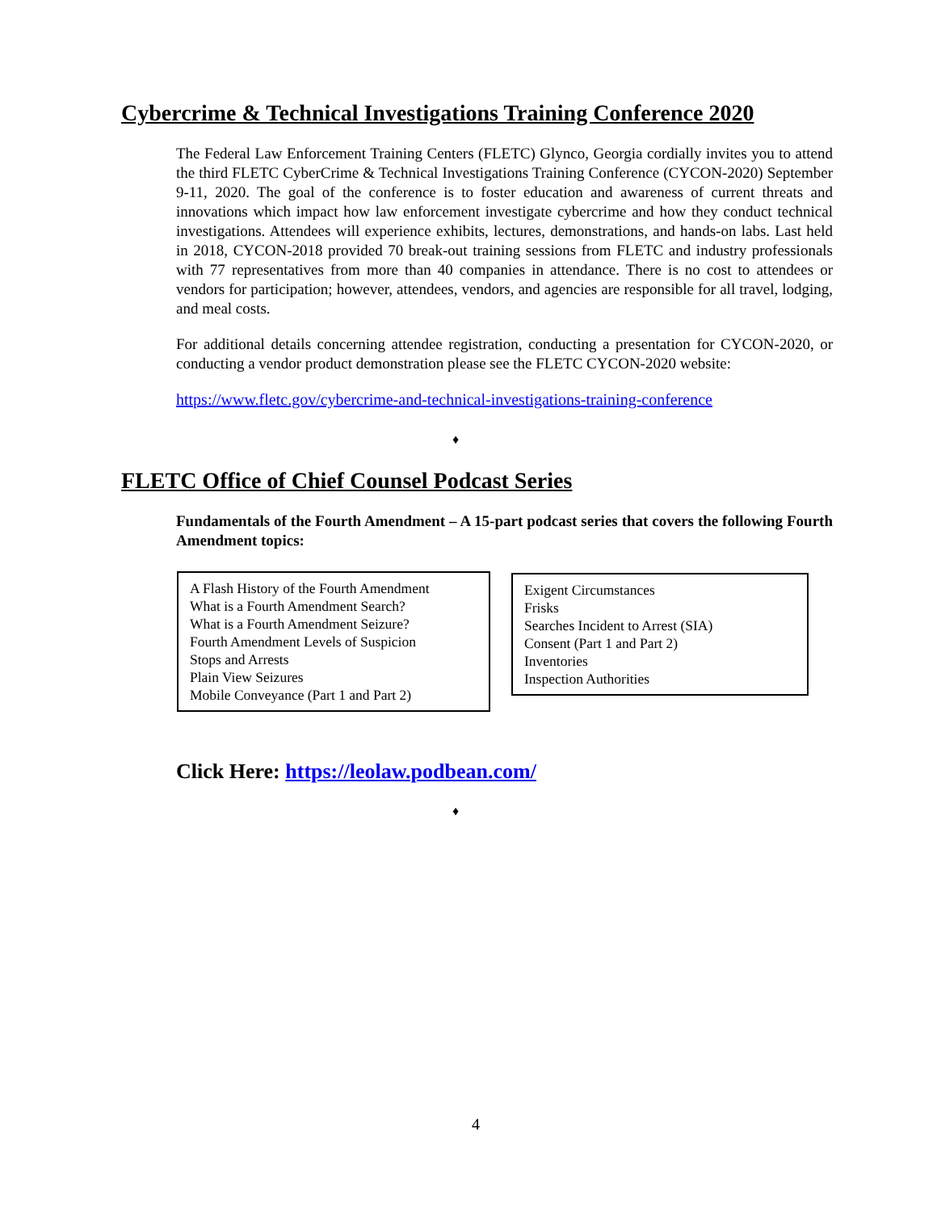Cybercrime & Technical Investigations Training Conference 2020
The Federal Law Enforcement Training Centers (FLETC) Glynco, Georgia cordially invites you to attend the third FLETC CyberCrime & Technical Investigations Training Conference (CYCON-2020) September 9-11, 2020. The goal of the conference is to foster education and awareness of current threats and innovations which impact how law enforcement investigate cybercrime and how they conduct technical investigations. Attendees will experience exhibits, lectures, demonstrations, and hands-on labs. Last held in 2018, CYCON-2018 provided 70 break-out training sessions from FLETC and industry professionals with 77 representatives from more than 40 companies in attendance. There is no cost to attendees or vendors for participation; however, attendees, vendors, and agencies are responsible for all travel, lodging, and meal costs.
For additional details concerning attendee registration, conducting a presentation for CYCON-2020, or conducting a vendor product demonstration please see the FLETC CYCON-2020 website:
https://www.fletc.gov/cybercrime-and-technical-investigations-training-conference
♦
FLETC Office of Chief Counsel Podcast Series
Fundamentals of the Fourth Amendment – A 15-part podcast series that covers the following Fourth Amendment topics:
A Flash History of the Fourth Amendment
What is a Fourth Amendment Search?
What is a Fourth Amendment Seizure?
Fourth Amendment Levels of Suspicion
Stops and Arrests
Plain View Seizures
Mobile Conveyance (Part 1 and Part 2)
Exigent Circumstances
Frisks
Searches Incident to Arrest (SIA)
Consent (Part 1 and Part 2)
Inventories
Inspection Authorities
Click Here: https://leolaw.podbean.com/
♦
4